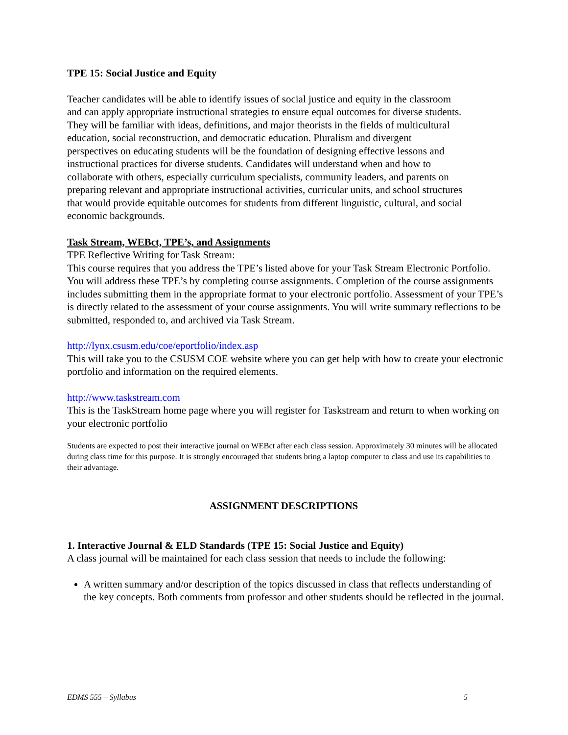TPE 15: Social Justice and Equity
Teacher candidates will be able to identify issues of social justice and equity in the classroom and can apply appropriate instructional strategies to ensure equal outcomes for diverse students. They will be familiar with ideas, definitions, and major theorists in the fields of multicultural education, social reconstruction, and democratic education. Pluralism and divergent perspectives on educating students will be the foundation of designing effective lessons and instructional practices for diverse students. Candidates will understand when and how to collaborate with others, especially curriculum specialists, community leaders, and parents on preparing relevant and appropriate instructional activities, curricular units, and school structures that would provide equitable outcomes for students from different linguistic, cultural, and social economic backgrounds.
Task Stream, WEBct, TPE’s, and Assignments
TPE Reflective Writing for Task Stream:
This course requires that you address the TPE’s listed above for your Task Stream Electronic Portfolio. You will address these TPE’s by completing course assignments. Completion of the course assignments includes submitting them in the appropriate format to your electronic portfolio. Assessment of your TPE’s is directly related to the assessment of your course assignments. You will write summary reflections to be submitted, responded to, and archived via Task Stream.
http://lynx.csusm.edu/coe/eportfolio/index.asp
This will take you to the CSUSM COE website where you can get help with how to create your electronic portfolio and information on the required elements.
http://www.taskstream.com
This is the TaskStream home page where you will register for Taskstream and return to when working on your electronic portfolio
Students are expected to post their interactive journal on WEBct after each class session. Approximately 30 minutes will be allocated during class time for this purpose. It is strongly encouraged that students bring a laptop computer to class and use its capabilities to their advantage.
ASSIGNMENT DESCRIPTIONS
1. Interactive Journal & ELD Standards (TPE 15: Social Justice and Equity)
A class journal will be maintained for each class session that needs to include the following:
A written summary and/or description of the topics discussed in class that reflects understanding of the key concepts. Both comments from professor and other students should be reflected in the journal.
EDMS 555 – Syllabus 5